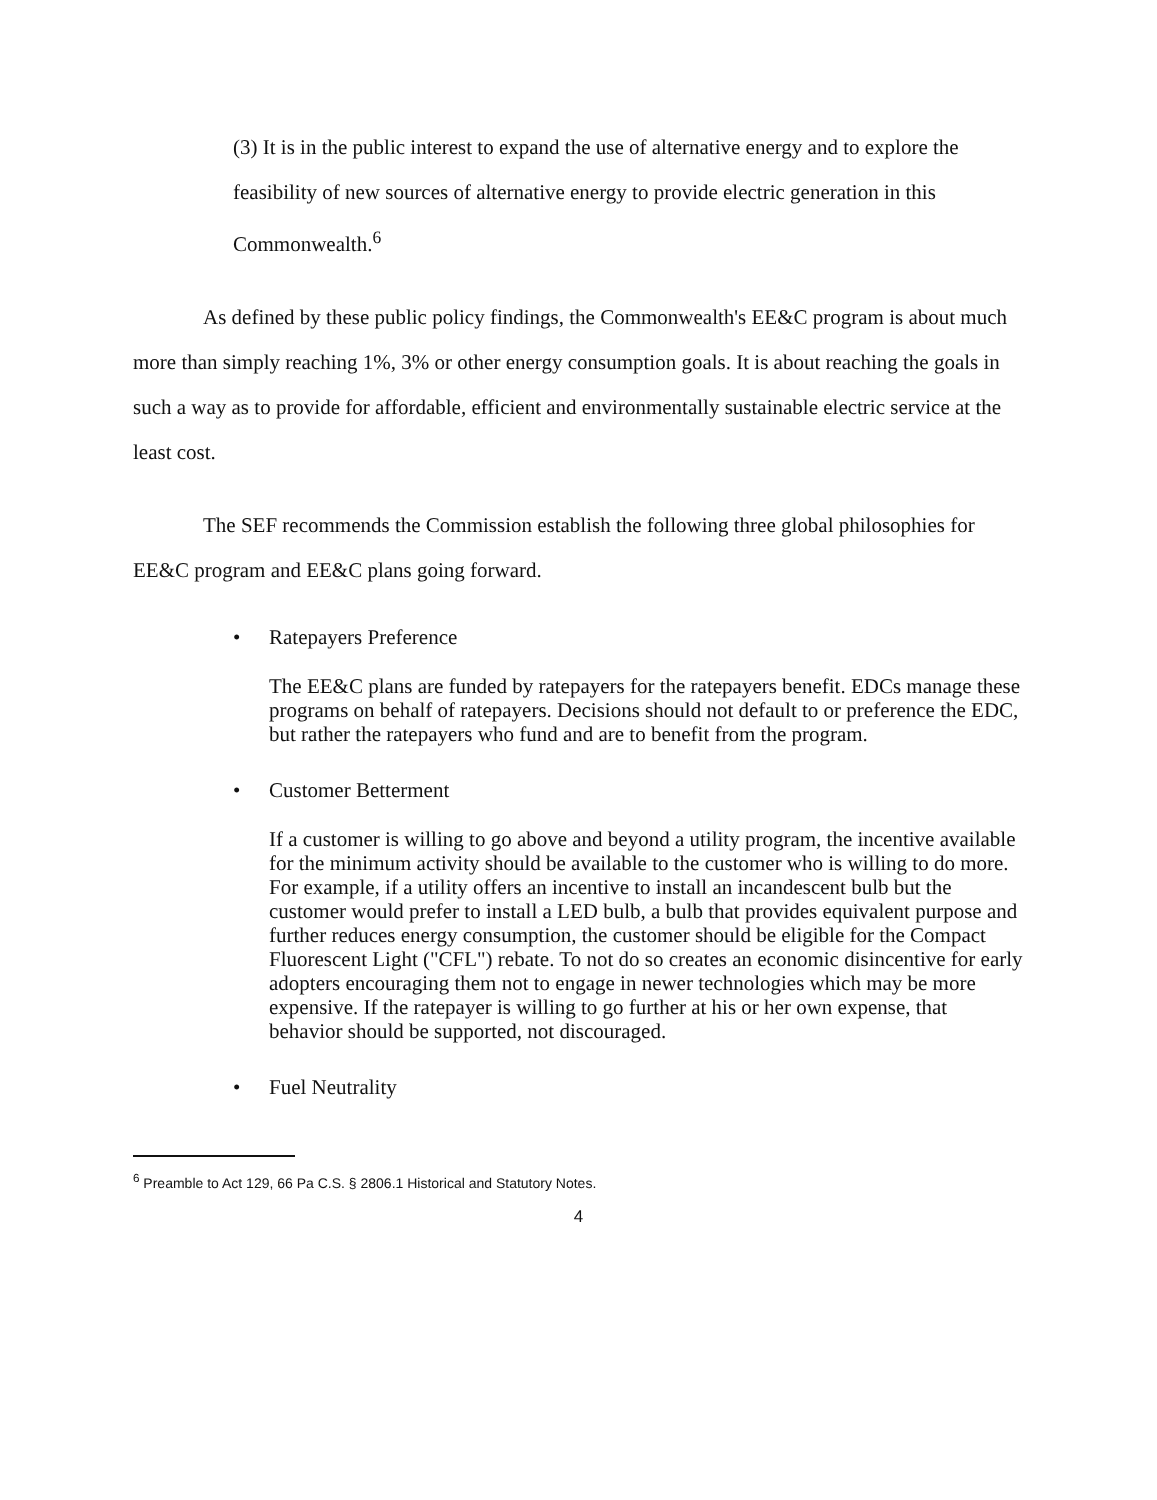(3) It is in the public interest to expand the use of alternative energy and to explore the feasibility of new sources of alternative energy to provide electric generation in this Commonwealth.<sup>6</sup>
As defined by these public policy findings, the Commonwealth's EE&C program is about much more than simply reaching 1%, 3% or other energy consumption goals. It is about reaching the goals in such a way as to provide for affordable, efficient and environmentally sustainable electric service at the least cost.
The SEF recommends the Commission establish the following three global philosophies for EE&C program and EE&C plans going forward.
• Ratepayers Preference
The EE&C plans are funded by ratepayers for the ratepayers benefit. EDCs manage these programs on behalf of ratepayers. Decisions should not default to or preference the EDC, but rather the ratepayers who fund and are to benefit from the program.
• Customer Betterment
If a customer is willing to go above and beyond a utility program, the incentive available for the minimum activity should be available to the customer who is willing to do more. For example, if a utility offers an incentive to install an incandescent bulb but the customer would prefer to install a LED bulb, a bulb that provides equivalent purpose and further reduces energy consumption, the customer should be eligible for the Compact Fluorescent Light ("CFL") rebate. To not do so creates an economic disincentive for early adopters encouraging them not to engage in newer technologies which may be more expensive. If the ratepayer is willing to go further at his or her own expense, that behavior should be supported, not discouraged.
• Fuel Neutrality
<sup>6</sup> Preamble to Act 129, 66 Pa C.S. § 2806.1 Historical and Statutory Notes.
4